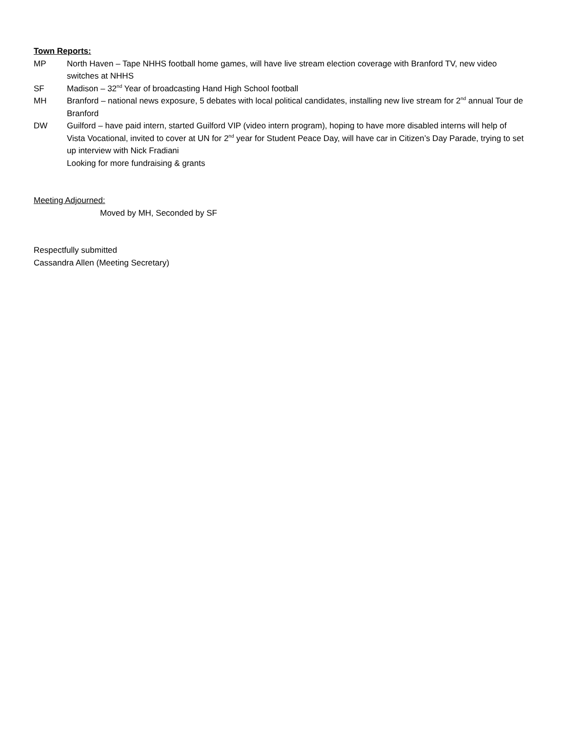Town Reports:
MP North Haven – Tape NHHS football home games, will have live stream election coverage with Branford TV, new video switches at NHHS
SF Madison – 32<sup>nd</sup> Year of broadcasting Hand High School football
MH Branford – national news exposure, 5 debates with local political candidates, installing new live stream for 2<sup>nd</sup> annual Tour de Branford
DW Guilford – have paid intern, started Guilford VIP (video intern program), hoping to have more disabled interns will help of Vista Vocational, invited to cover at UN for 2<sup>nd</sup> year for Student Peace Day, will have car in Citizen’s Day Parade, trying to set up interview with Nick Fradiani
Looking for more fundraising & grants
Meeting Adjourned:
Moved by MH, Seconded by SF
Respectfully submitted
Cassandra Allen (Meeting Secretary)